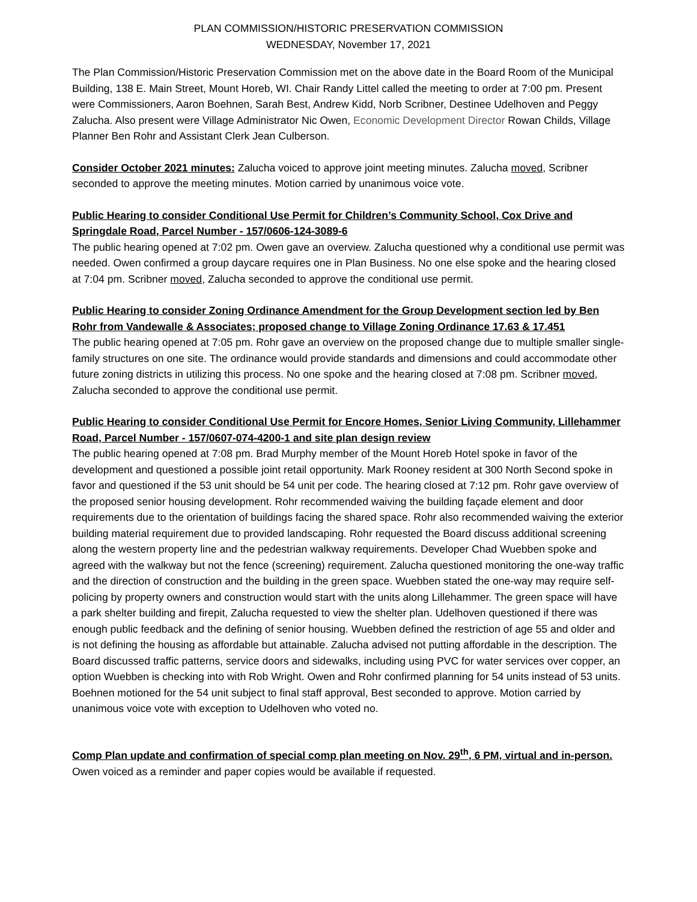PLAN COMMISSION/HISTORIC PRESERVATION COMMISSION
WEDNESDAY, November 17, 2021
The Plan Commission/Historic Preservation Commission met on the above date in the Board Room of the Municipal Building, 138 E. Main Street, Mount Horeb, WI. Chair Randy Littel called the meeting to order at 7:00 pm. Present were Commissioners, Aaron Boehnen, Sarah Best, Andrew Kidd, Norb Scribner, Destinee Udelhoven and Peggy Zalucha. Also present were Village Administrator Nic Owen, Economic Development Director Rowan Childs, Village Planner Ben Rohr and Assistant Clerk Jean Culberson.
Consider October 2021 minutes: Zalucha voiced to approve joint meeting minutes. Zalucha moved, Scribner seconded to approve the meeting minutes. Motion carried by unanimous voice vote.
Public Hearing to consider Conditional Use Permit for Children’s Community School, Cox Drive and Springdale Road, Parcel Number - 157/0606-124-3089-6
The public hearing opened at 7:02 pm. Owen gave an overview. Zalucha questioned why a conditional use permit was needed. Owen confirmed a group daycare requires one in Plan Business. No one else spoke and the hearing closed at 7:04 pm. Scribner moved, Zalucha seconded to approve the conditional use permit.
Public Hearing to consider Zoning Ordinance Amendment for the Group Development section led by Ben Rohr from Vandewalle & Associates; proposed change to Village Zoning Ordinance 17.63 & 17.451
The public hearing opened at 7:05 pm. Rohr gave an overview on the proposed change due to multiple smaller single-family structures on one site. The ordinance would provide standards and dimensions and could accommodate other future zoning districts in utilizing this process. No one spoke and the hearing closed at 7:08 pm. Scribner moved, Zalucha seconded to approve the conditional use permit.
Public Hearing to consider Conditional Use Permit for Encore Homes, Senior Living Community, Lillehammer Road, Parcel Number - 157/0607-074-4200-1 and site plan design review
The public hearing opened at 7:08 pm. Brad Murphy member of the Mount Horeb Hotel spoke in favor of the development and questioned a possible joint retail opportunity. Mark Rooney resident at 300 North Second spoke in favor and questioned if the 53 unit should be 54 unit per code. The hearing closed at 7:12 pm. Rohr gave overview of the proposed senior housing development. Rohr recommended waiving the building façade element and door requirements due to the orientation of buildings facing the shared space. Rohr also recommended waiving the exterior building material requirement due to provided landscaping. Rohr requested the Board discuss additional screening along the western property line and the pedestrian walkway requirements. Developer Chad Wuebben spoke and agreed with the walkway but not the fence (screening) requirement. Zalucha questioned monitoring the one-way traffic and the direction of construction and the building in the green space. Wuebben stated the one-way may require self-policing by property owners and construction would start with the units along Lillehammer. The green space will have a park shelter building and firepit, Zalucha requested to view the shelter plan. Udelhoven questioned if there was enough public feedback and the defining of senior housing. Wuebben defined the restriction of age 55 and older and is not defining the housing as affordable but attainable. Zalucha advised not putting affordable in the description. The Board discussed traffic patterns, service doors and sidewalks, including using PVC for water services over copper, an option Wuebben is checking into with Rob Wright. Owen and Rohr confirmed planning for 54 units instead of 53 units. Boehnen motioned for the 54 unit subject to final staff approval, Best seconded to approve. Motion carried by unanimous voice vote with exception to Udelhoven who voted no.
Comp Plan update and confirmation of special comp plan meeting on Nov. 29<sup>th</sup>, 6 PM, virtual and in-person. Owen voiced as a reminder and paper copies would be available if requested.